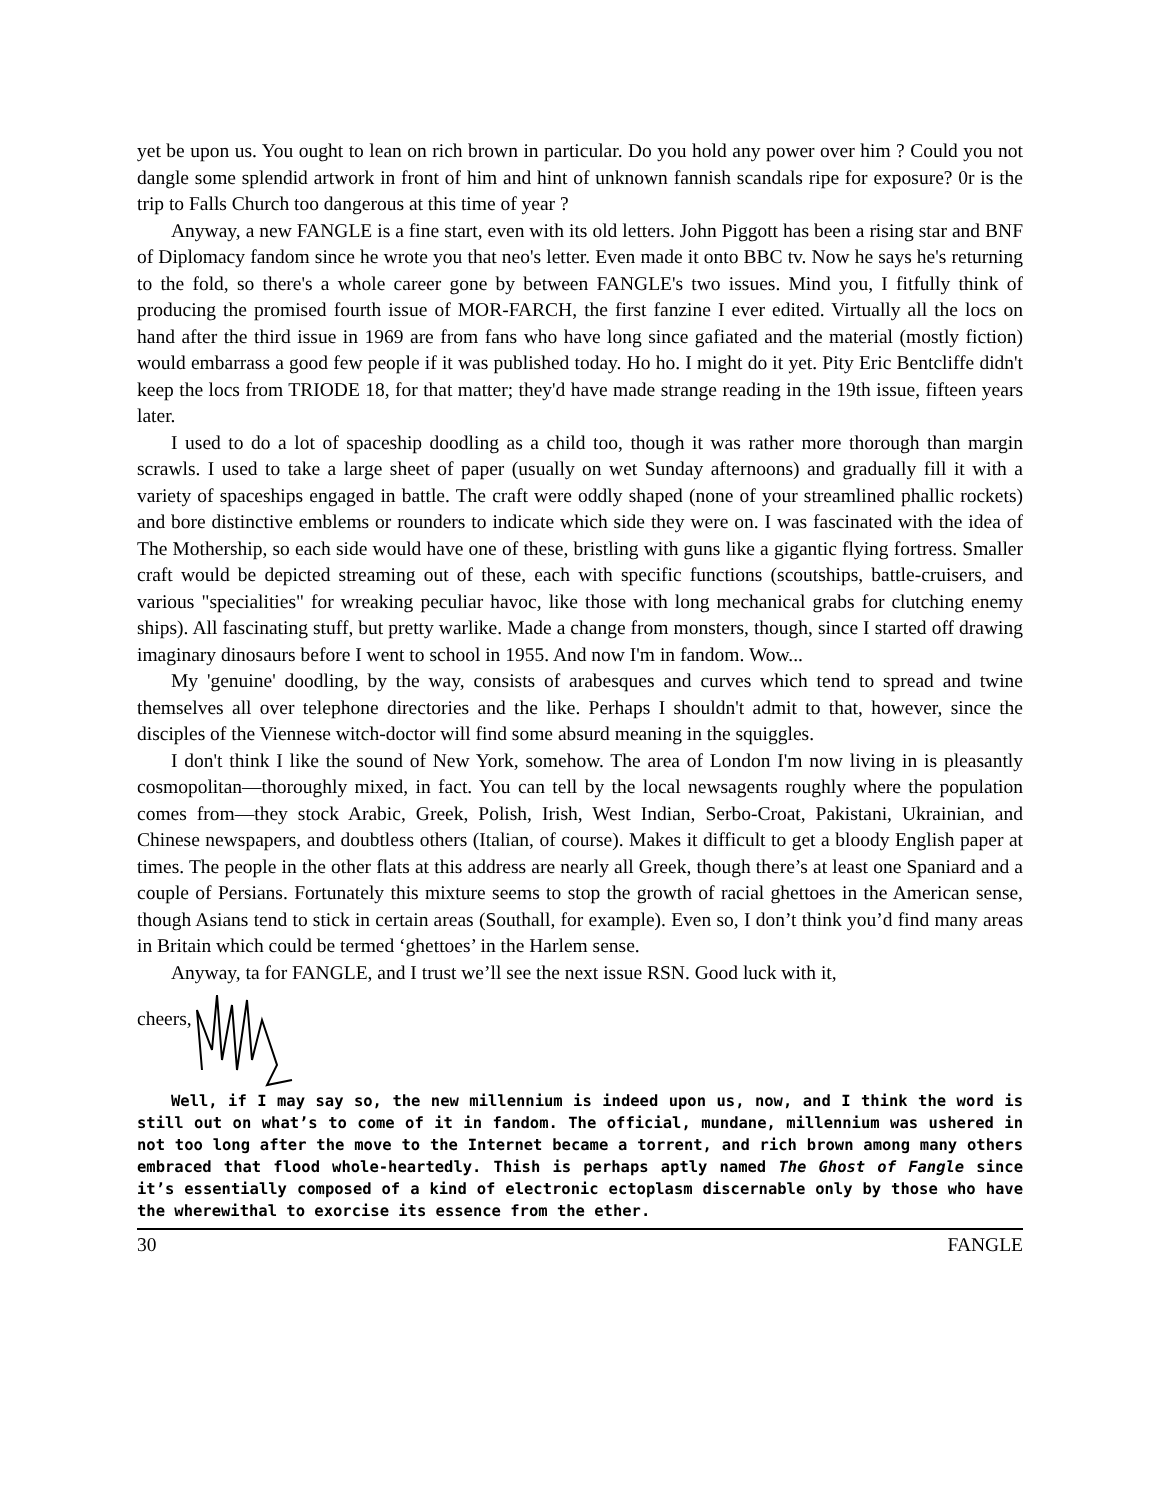yet be upon us. You ought to lean on rich brown in particular. Do you hold any power over him ? Could you not dangle some splendid artwork in front of him and hint of unknown fannish scandals ripe for exposure? 0r is the trip to Falls Church too dangerous at this time of year ?
Anyway, a new FANGLE is a fine start, even with its old letters. John Piggott has been a rising star and BNF of Diplomacy fandom since he wrote you that neo's letter. Even made it onto BBC tv. Now he says he's returning to the fold, so there's a whole career gone by between FANGLE's two issues. Mind you, I fitfully think of producing the promised fourth issue of MOR-FARCH, the first fanzine I ever edited. Virtually all the locs on hand after the third issue in 1969 are from fans who have long since gafiated and the material (mostly fiction) would embarrass a good few people if it was published today. Ho ho. I might do it yet. Pity Eric Bentcliffe didn't keep the locs from TRIODE 18, for that matter; they'd have made strange reading in the 19th issue, fifteen years later.
I used to do a lot of spaceship doodling as a child too, though it was rather more thorough than margin scrawls. I used to take a large sheet of paper (usually on wet Sunday afternoons) and gradually fill it with a variety of spaceships engaged in battle. The craft were oddly shaped (none of your streamlined phallic rockets) and bore distinctive emblems or rounders to indicate which side they were on. I was fascinated with the idea of The Mothership, so each side would have one of these, bristling with guns like a gigantic flying fortress. Smaller craft would be depicted streaming out of these, each with specific functions (scoutships, battle-cruisers, and various "specialities" for wreaking peculiar havoc, like those with long mechanical grabs for clutching enemy ships). All fascinating stuff, but pretty warlike. Made a change from monsters, though, since I started off drawing imaginary dinosaurs before I went to school in 1955. And now I'm in fandom. Wow...
My 'genuine' doodling, by the way, consists of arabesques and curves which tend to spread and twine themselves all over telephone directories and the like. Perhaps I shouldn't admit to that, however, since the disciples of the Viennese witch-doctor will find some absurd meaning in the squiggles.
I don't think I like the sound of New York, somehow. The area of London I'm now living in is pleasantly cosmopolitan—thoroughly mixed, in fact. You can tell by the local newsagents roughly where the population comes from—they stock Arabic, Greek, Polish, Irish, West Indian, Serbo-Croat, Pakistani, Ukrainian, and Chinese newspapers, and doubtless others (Italian, of course). Makes it difficult to get a bloody English paper at times. The people in the other flats at this address are nearly all Greek, though there’s at least one Spaniard and a couple of Persians. Fortunately this mixture seems to stop the growth of racial ghettoes in the American sense, though Asians tend to stick in certain areas (Southall, for example). Even so, I don’t think you’d find many areas in Britain which could be termed ‘ghettoes’ in the Harlem sense.
Anyway, ta for FANGLE, and I trust we’ll see the next issue RSN. Good luck with it,
cheers,
Well, if I may say so, the new millennium is indeed upon us, now, and I think the word is still out on what’s to come of it in fandom. The official, mundane, millennium was ushered in not too long after the move to the Internet became a torrent, and rich brown among many others embraced that flood whole-heartedly. Thish is perhaps aptly named The Ghost of Fangle since it’s essentially composed of a kind of electronic ectoplasm discernable only by those who have the wherewithal to exorcise its essence from the ether.
30 FANGLE